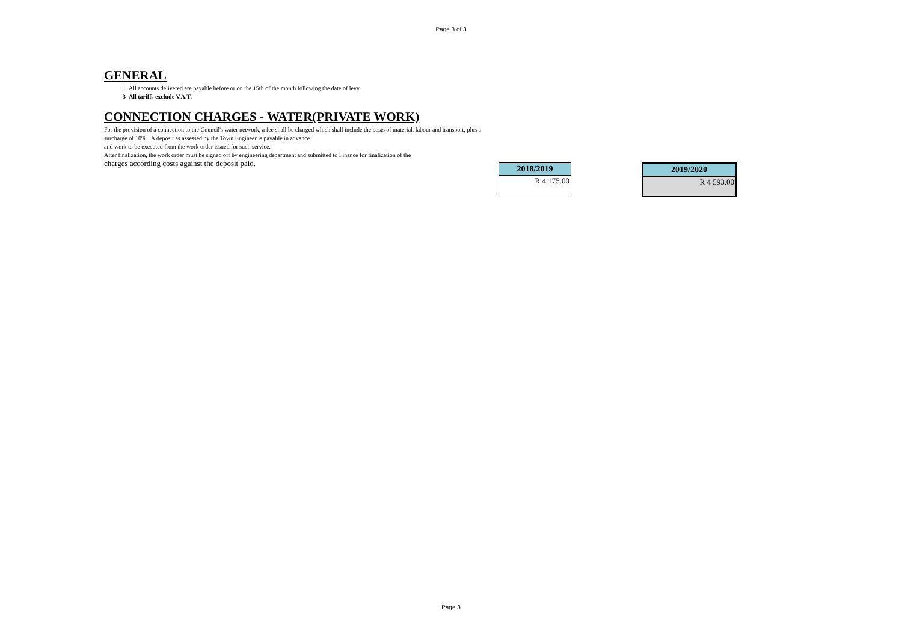Page 3 of 3
GENERAL
1 All accounts delivered are payable before or on the 15th of the month following the date of levy.
3 All tariffs exclude V.A.T.
CONNECTION CHARGES - WATER(PRIVATE WORK)
For the provision of a connection to the Council's water network, a fee shall be charged which shall include the costs of material, labour and transport, plus a surcharge of 10%. A deposit as assessed by the Town Engineer is payable in advance
and work to be executed from the work order issued for such service.
After finalization, the work order must be signed off by engineering department and submitted to Finance for finalization of the
charges according costs against the deposit paid.
| 2018/2019 |
| --- |
| R 4 175.00 |
| 2019/2020 |
| --- |
| R 4 593.00 |
Page 3